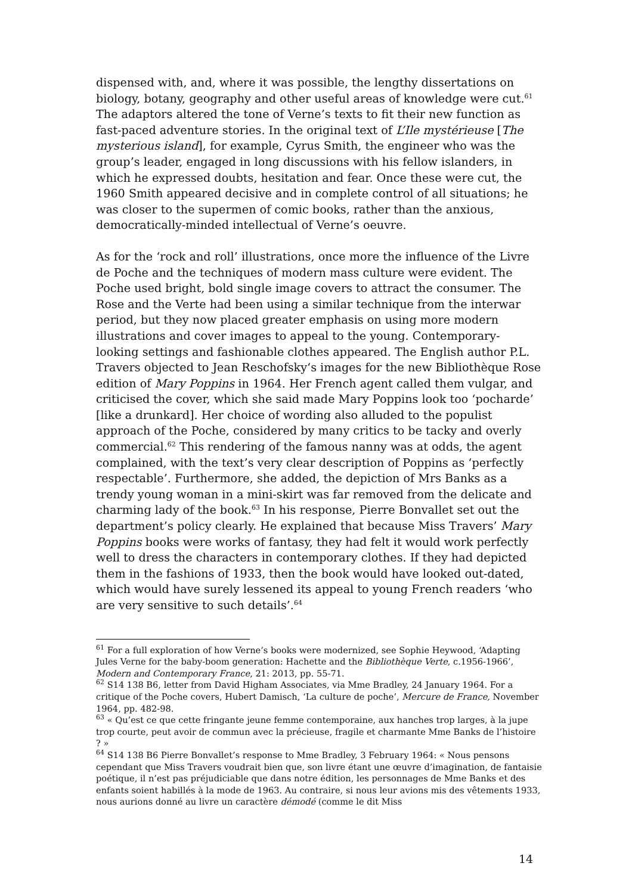dispensed with, and, where it was possible, the lengthy dissertations on biology, botany, geography and other useful areas of knowledge were cut.<sup>61</sup> The adaptors altered the tone of Verne’s texts to fit their new function as fast-paced adventure stories. In the original text of L’Ile mystérieuse [The mysterious island], for example, Cyrus Smith, the engineer who was the group’s leader, engaged in long discussions with his fellow islanders, in which he expressed doubts, hesitation and fear. Once these were cut, the 1960 Smith appeared decisive and in complete control of all situations; he was closer to the supermen of comic books, rather than the anxious, democratically-minded intellectual of Verne’s oeuvre.
As for the ‘rock and roll’ illustrations, once more the influence of the Livre de Poche and the techniques of modern mass culture were evident. The Poche used bright, bold single image covers to attract the consumer. The Rose and the Verte had been using a similar technique from the interwar period, but they now placed greater emphasis on using more modern illustrations and cover images to appeal to the young. Contemporary-looking settings and fashionable clothes appeared. The English author P.L. Travers objected to Jean Reschofsky‘s images for the new Bibliothèque Rose edition of Mary Poppins in 1964. Her French agent called them vulgar, and criticised the cover, which she said made Mary Poppins look too ‘pocharde’ [like a drunkard]. Her choice of wording also alluded to the populist approach of the Poche, considered by many critics to be tacky and overly commercial.<sup>62</sup> This rendering of the famous nanny was at odds, the agent complained, with the text’s very clear description of Poppins as ‘perfectly respectable’. Furthermore, she added, the depiction of Mrs Banks as a trendy young woman in a mini-skirt was far removed from the delicate and charming lady of the book.<sup>63</sup> In his response, Pierre Bonvallet set out the department’s policy clearly. He explained that because Miss Travers’ Mary Poppins books were works of fantasy, they had felt it would work perfectly well to dress the characters in contemporary clothes. If they had depicted them in the fashions of 1933, then the book would have looked out-dated, which would have surely lessened its appeal to young French readers ‘who are very sensitive to such details’.<sup>64</sup>
<sup>61</sup> For a full exploration of how Verne’s books were modernized, see Sophie Heywood, ‘Adapting Jules Verne for the baby-boom generation: Hachette and the Bibliothèque Verte, c.1956-1966’, Modern and Contemporary France, 21: 2013, pp. 55-71.
<sup>62</sup> S14 138 B6, letter from David Higham Associates, via Mme Bradley, 24 January 1964. For a critique of the Poche covers, Hubert Damisch, ‘La culture de poche’, Mercure de France, November 1964, pp. 482-98.
<sup>63</sup> « Qu’est ce que cette fringante jeune femme contemporaine, aux hanches trop larges, à la jupe trop courte, peut avoir de commun avec la précieuse, fragile et charmante Mme Banks de l’histoire ? »
<sup>64</sup> S14 138 B6 Pierre Bonvallet’s response to Mme Bradley, 3 February 1964: « Nous pensons cependant que Miss Travers voudrait bien que, son livre étant une œuvre d’imagination, de fantaisie poétique, il n’est pas préjudiciable que dans notre édition, les personnages de Mme Banks et des enfants soient habillés à la mode de 1963. Au contraire, si nous leur avions mis des vêtements 1933, nous aurions donné au livre un caractère démodé (comme le dit Miss
14